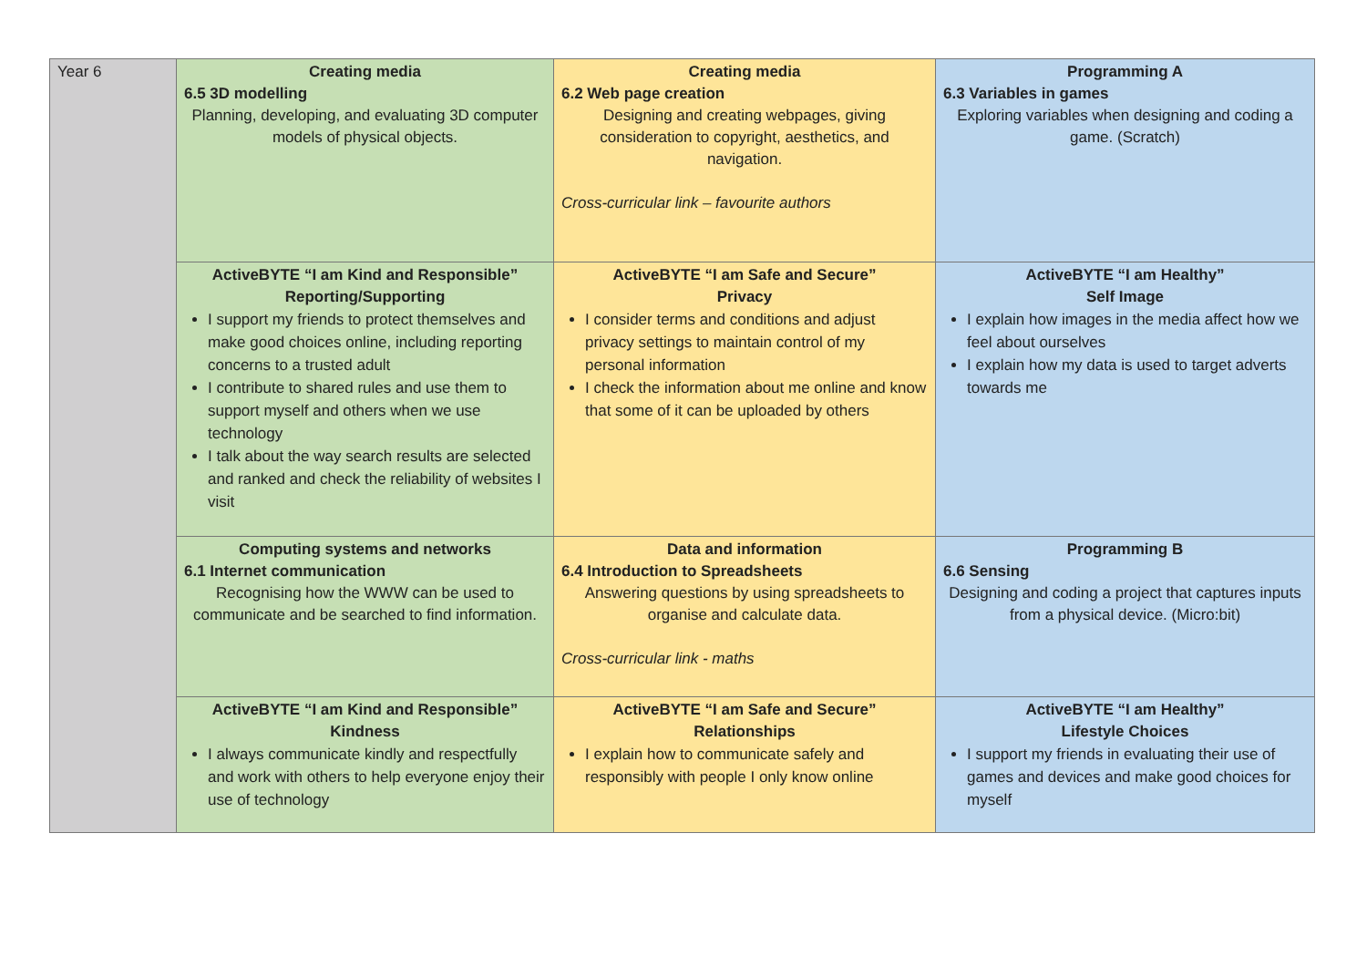| Year 6 | Creating media 6.5 3D modelling Planning, developing, and evaluating 3D computer models of physical objects. | Creating media 6.2 Web page creation Designing and creating webpages, giving consideration to copyright, aesthetics, and navigation. Cross-curricular link – favourite authors | Programming A 6.3 Variables in games Exploring variables when designing and coding a game. (Scratch) |
| | ActiveBYTE “I am Kind and Responsible” Reporting/Supporting I support my friends to protect themselves and make good choices online, including reporting concerns to a trusted adult I contribute to shared rules and use them to support myself and others when we use technology I talk about the way search results are selected and ranked and check the reliability of websites I visit | ActiveBYTE “I am Safe and Secure” Privacy I consider terms and conditions and adjust privacy settings to maintain control of my personal information I check the information about me online and know that some of it can be uploaded by others | ActiveBYTE “I am Healthy” Self Image I explain how images in the media affect how we feel about ourselves I explain how my data is used to target adverts towards me |
| | Computing systems and networks 6.1 Internet communication Recognising how the WWW can be used to communicate and be searched to find information. | Data and information 6.4 Introduction to Spreadsheets Answering questions by using spreadsheets to organise and calculate data. Cross-curricular link - maths | Programming B 6.6 Sensing Designing and coding a project that captures inputs from a physical device. (Micro:bit) |
| | ActiveBYTE “I am Kind and Responsible” Kindness I always communicate kindly and respectfully and work with others to help everyone enjoy their use of technology | ActiveBYTE “I am Safe and Secure” Relationships I explain how to communicate safely and responsibly with people I only know online | ActiveBYTE “I am Healthy” Lifestyle Choices I support my friends in evaluating their use of games and devices and make good choices for myself |